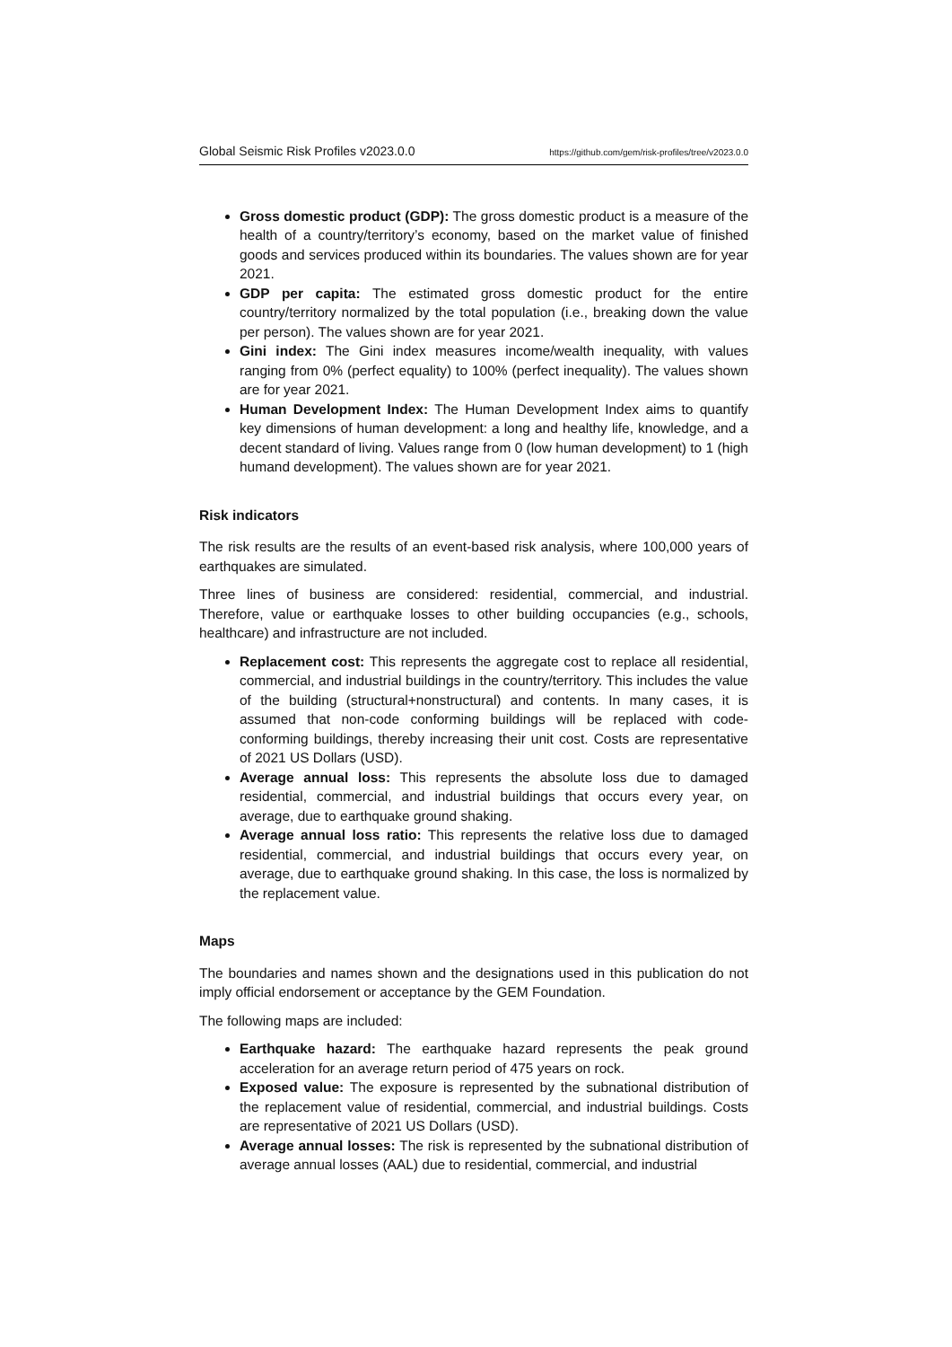Global Seismic Risk Profiles v2023.0.0 https://github.com/gem/risk-profiles/tree/v2023.0.0
Gross domestic product (GDP): The gross domestic product is a measure of the health of a country/territory’s economy, based on the market value of finished goods and services produced within its boundaries. The values shown are for year 2021.
GDP per capita: The estimated gross domestic product for the entire country/territory normalized by the total population (i.e., breaking down the value per person). The values shown are for year 2021.
Gini index: The Gini index measures income/wealth inequality, with values ranging from 0% (perfect equality) to 100% (perfect inequality). The values shown are for year 2021.
Human Development Index: The Human Development Index aims to quantify key dimensions of human development: a long and healthy life, knowledge, and a decent standard of living. Values range from 0 (low human development) to 1 (high humand development). The values shown are for year 2021.
Risk indicators
The risk results are the results of an event-based risk analysis, where 100,000 years of earthquakes are simulated.
Three lines of business are considered: residential, commercial, and industrial. Therefore, value or earthquake losses to other building occupancies (e.g., schools, healthcare) and infrastructure are not included.
Replacement cost: This represents the aggregate cost to replace all residential, commercial, and industrial buildings in the country/territory. This includes the value of the building (structural+nonstructural) and contents. In many cases, it is assumed that non-code conforming buildings will be replaced with code-conforming buildings, thereby increasing their unit cost. Costs are representative of 2021 US Dollars (USD).
Average annual loss: This represents the absolute loss due to damaged residential, commercial, and industrial buildings that occurs every year, on average, due to earthquake ground shaking.
Average annual loss ratio: This represents the relative loss due to damaged residential, commercial, and industrial buildings that occurs every year, on average, due to earthquake ground shaking. In this case, the loss is normalized by the replacement value.
Maps
The boundaries and names shown and the designations used in this publication do not imply official endorsement or acceptance by the GEM Foundation.
The following maps are included:
Earthquake hazard: The earthquake hazard represents the peak ground acceleration for an average return period of 475 years on rock.
Exposed value: The exposure is represented by the subnational distribution of the replacement value of residential, commercial, and industrial buildings. Costs are representative of 2021 US Dollars (USD).
Average annual losses: The risk is represented by the subnational distribution of average annual losses (AAL) due to residential, commercial, and industrial